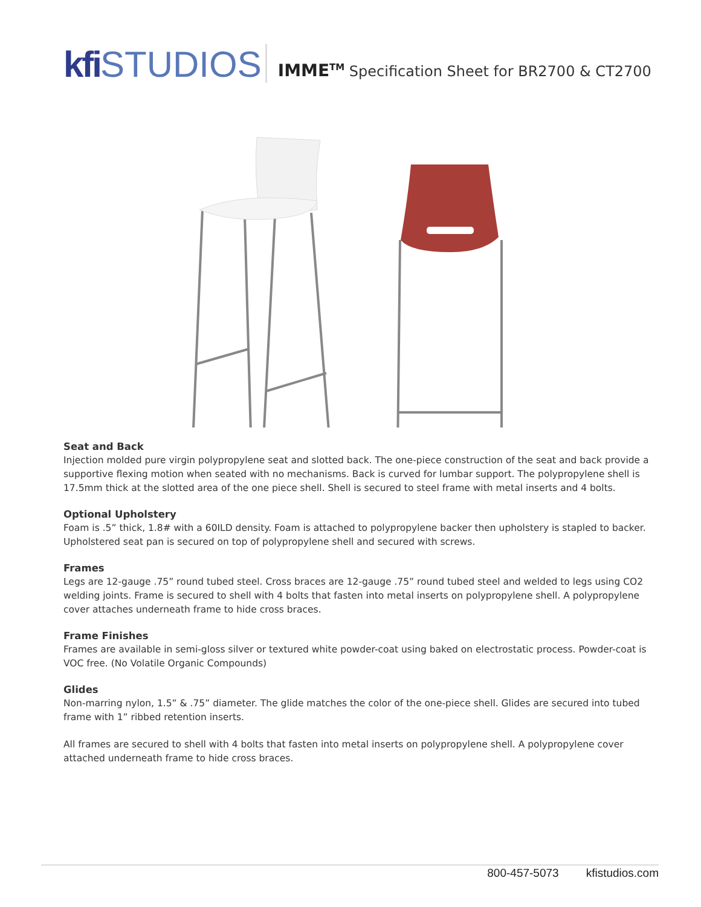kfi STUDIOS
IMME<sup>TM</sup> Specification Sheet for BR2700 & CT2700
Seat and Back
Injection molded pure virgin polypropylene seat and slotted back. The one-piece construction of the seat and back provide a supportive flexing motion when seated with no mechanisms. Back is curved for lumbar support. The polypropylene shell is 17.5mm thick at the slotted area of the one piece shell. Shell is secured to steel frame with metal inserts and 4 bolts.
Optional Upholstery
Foam is .5” thick, 1.8# with a 60ILD density. Foam is attached to polypropylene backer then upholstery is stapled to backer. Upholstered seat pan is secured on top of polypropylene shell and secured with screws.
Frames
Legs are 12-gauge .75” round tubed steel. Cross braces are 12-gauge .75” round tubed steel and welded to legs using CO2 welding joints. Frame is secured to shell with 4 bolts that fasten into metal inserts on polypropylene shell. A polypropylene cover attaches underneath frame to hide cross braces.
Frame Finishes
Frames are available in semi-gloss silver or textured white powder-coat using baked on electrostatic process. Powder-coat is VOC free. (No Volatile Organic Compounds)
Glides
Non-marring nylon, 1.5” & .75” diameter. The glide matches the color of the one-piece shell. Glides are secured into tubed frame with 1” ribbed retention inserts.
All frames are secured to shell with 4 bolts that fasten into metal inserts on polypropylene shell. A polypropylene cover attached underneath frame to hide cross braces.
800-457-5073 kfistudios.com